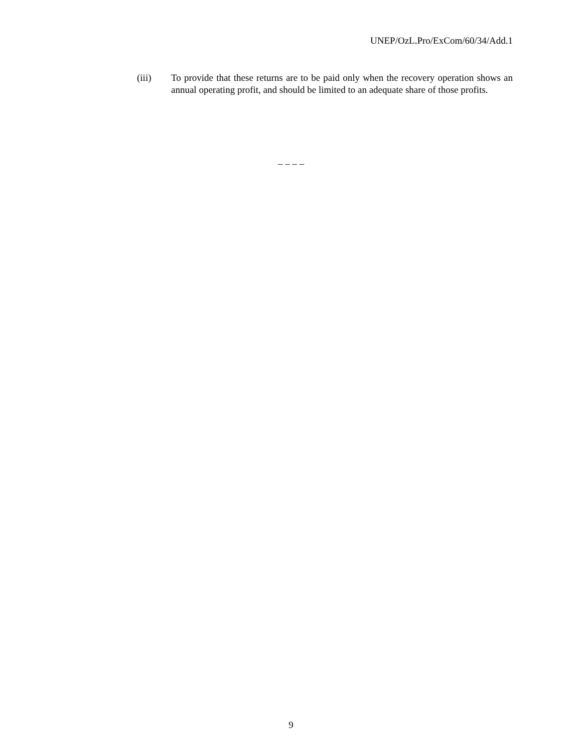UNEP/OzL.Pro/ExCom/60/34/Add.1
(iii) To provide that these returns are to be paid only when the recovery operation shows an annual operating profit, and should be limited to an adequate share of those profits.
– – – –
9